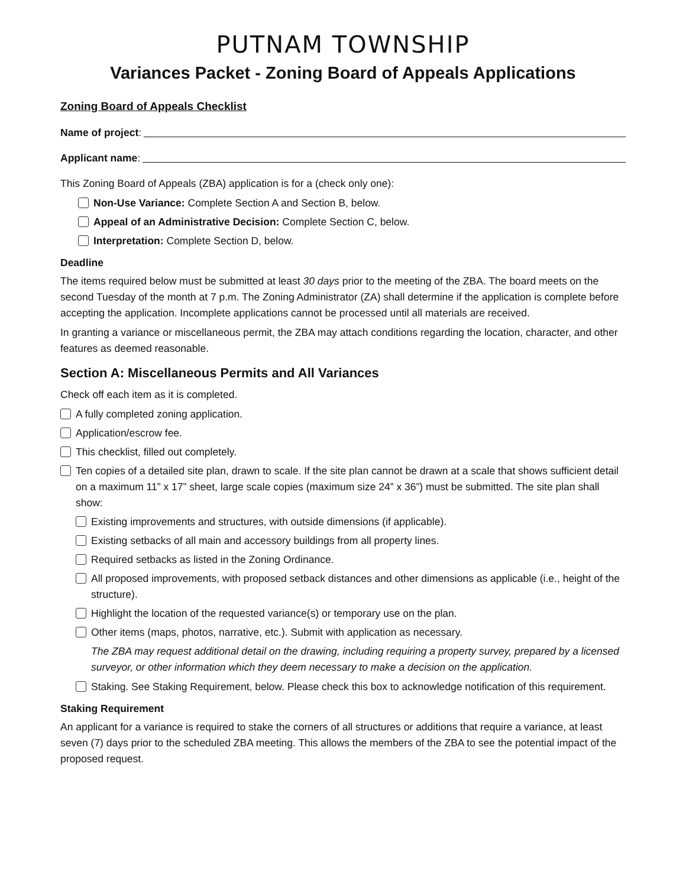PUTNAM TOWNSHIP
Variances Packet - Zoning Board of Appeals Applications
Zoning Board of Appeals Checklist
Name of project:
Applicant name:
This Zoning Board of Appeals (ZBA) application is for a (check only one):
Non-Use Variance: Complete Section A and Section B, below.
Appeal of an Administrative Decision: Complete Section C, below.
Interpretation: Complete Section D, below.
Deadline
The items required below must be submitted at least 30 days prior to the meeting of the ZBA. The board meets on the second Tuesday of the month at 7 p.m. The Zoning Administrator (ZA) shall determine if the application is complete before accepting the application. Incomplete applications cannot be processed until all materials are received.
In granting a variance or miscellaneous permit, the ZBA may attach conditions regarding the location, character, and other features as deemed reasonable.
Section A: Miscellaneous Permits and All Variances
Check off each item as it is completed.
A fully completed zoning application.
Application/escrow fee.
This checklist, filled out completely.
Ten copies of a detailed site plan, drawn to scale. If the site plan cannot be drawn at a scale that shows sufficient detail on a maximum 11” x 17” sheet, large scale copies (maximum size 24” x 36”) must be submitted. The site plan shall show:
Existing improvements and structures, with outside dimensions (if applicable).
Existing setbacks of all main and accessory buildings from all property lines.
Required setbacks as listed in the Zoning Ordinance.
All proposed improvements, with proposed setback distances and other dimensions as applicable (i.e., height of the structure).
Highlight the location of the requested variance(s) or temporary use on the plan.
Other items (maps, photos, narrative, etc.). Submit with application as necessary.
The ZBA may request additional detail on the drawing, including requiring a property survey, prepared by a licensed surveyor, or other information which they deem necessary to make a decision on the application.
Staking. See Staking Requirement, below. Please check this box to acknowledge notification of this requirement.
Staking Requirement
An applicant for a variance is required to stake the corners of all structures or additions that require a variance, at least seven (7) days prior to the scheduled ZBA meeting. This allows the members of the ZBA to see the potential impact of the proposed request.